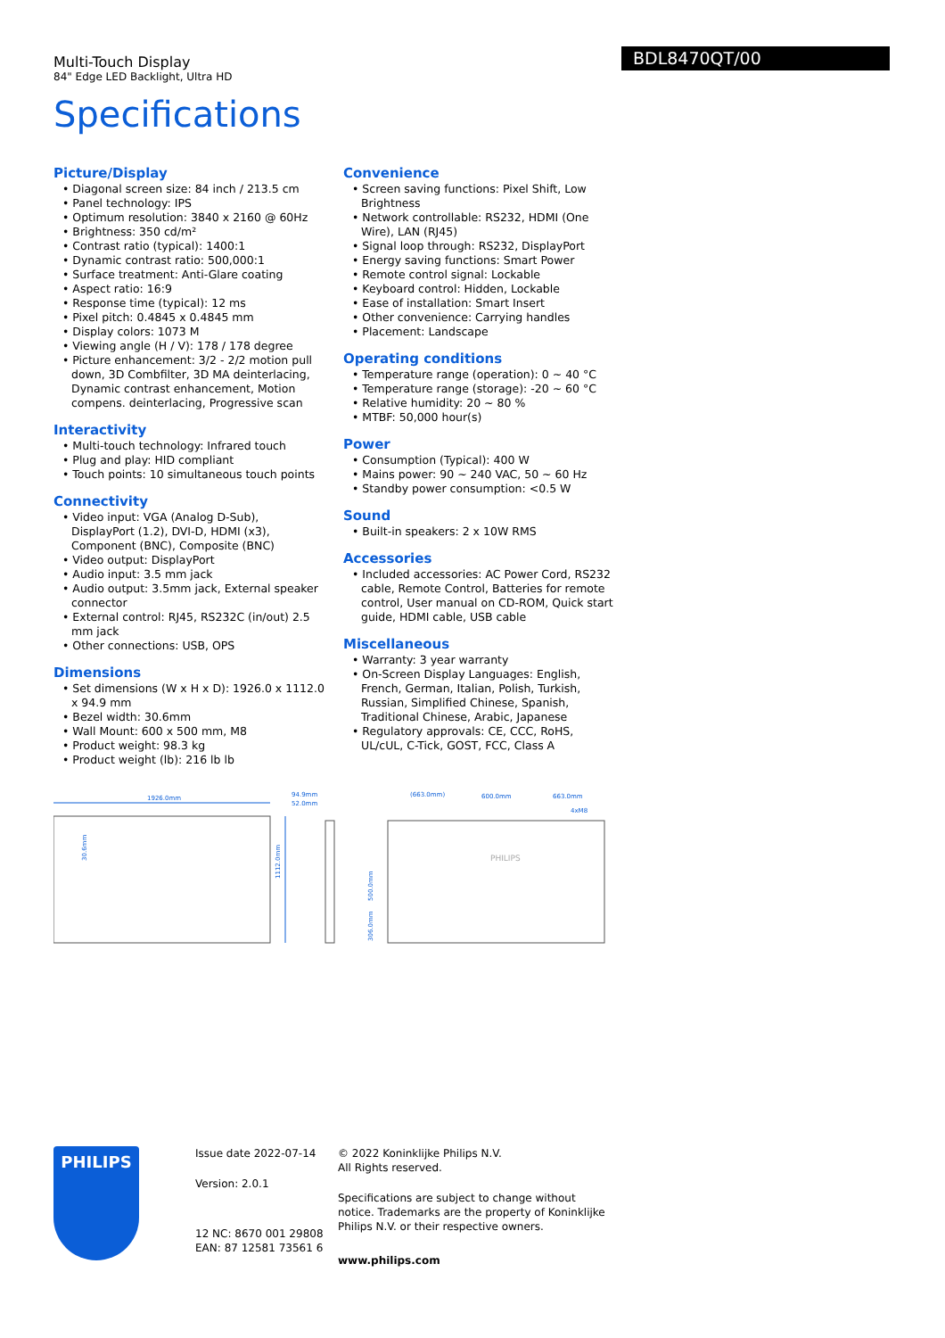Multi-Touch Display
84" Edge LED Backlight, Ultra HD
BDL8470QT/00
Specifications
Picture/Display
• Diagonal screen size: 84 inch / 213.5 cm
• Panel technology: IPS
• Optimum resolution: 3840 x 2160 @ 60Hz
• Brightness: 350 cd/m²
• Contrast ratio (typical): 1400:1
• Dynamic contrast ratio: 500,000:1
• Surface treatment: Anti-Glare coating
• Aspect ratio: 16:9
• Response time (typical): 12 ms
• Pixel pitch: 0.4845 x 0.4845 mm
• Display colors: 1073 M
• Viewing angle (H / V): 178 / 178 degree
• Picture enhancement: 3/2 - 2/2 motion pull down, 3D Combfilter, 3D MA deinterlacing, Dynamic contrast enhancement, Motion compens. deinterlacing, Progressive scan
Interactivity
• Multi-touch technology: Infrared touch
• Plug and play: HID compliant
• Touch points: 10 simultaneous touch points
Connectivity
• Video input: VGA (Analog D-Sub), DisplayPort (1.2), DVI-D, HDMI (x3), Component (BNC), Composite (BNC)
• Video output: DisplayPort
• Audio input: 3.5 mm jack
• Audio output: 3.5mm jack, External speaker connector
• External control: RJ45, RS232C (in/out) 2.5 mm jack
• Other connections: USB, OPS
Dimensions
• Set dimensions (W x H x D): 1926.0 x 1112.0 x 94.9 mm
• Bezel width: 30.6mm
• Wall Mount: 600 x 500 mm, M8
• Product weight: 98.3 kg
• Product weight (lb): 216 lb lb
Convenience
• Screen saving functions: Pixel Shift, Low Brightness
• Network controllable: RS232, HDMI (One Wire), LAN (RJ45)
• Signal loop through: RS232, DisplayPort
• Energy saving functions: Smart Power
• Remote control signal: Lockable
• Keyboard control: Hidden, Lockable
• Ease of installation: Smart Insert
• Other convenience: Carrying handles
• Placement: Landscape
Operating conditions
• Temperature range (operation): 0 ~ 40 °C
• Temperature range (storage): -20 ~ 60 °C
• Relative humidity: 20 ~ 80 %
• MTBF: 50,000 hour(s)
Power
• Consumption (Typical): 400 W
• Mains power: 90 ~ 240 VAC, 50 ~ 60 Hz
• Standby power consumption: <0.5 W
Sound
• Built-in speakers: 2 x 10W RMS
Accessories
• Included accessories: AC Power Cord, RS232 cable, Remote Control, Batteries for remote control, User manual on CD-ROM, Quick start guide, HDMI cable, USB cable
Miscellaneous
• Warranty: 3 year warranty
• On-Screen Display Languages: English, French, German, Italian, Polish, Turkish, Russian, Simplified Chinese, Spanish, Traditional Chinese, Arabic, Japanese
• Regulatory approvals: CE, CCC, RoHS, UL/cUL, C-Tick, GOST, FCC, Class A
1926.0mm
1112.0mm
30.6mm
94.9mm
52.0mm
(663.0mm)
600.0mm
663.0mm
4xM8
PHILIPS
500.0mm
306.0mm
PHILIPS
Issue date 2022-07-14
Version: 2.0.1
12 NC: 8670 001 29808
EAN: 87 12581 73561 6
© 2022 Koninklijke Philips N.V.
All Rights reserved.
Specifications are subject to change without notice. Trademarks are the property of Koninklijke Philips N.V. or their respective owners.
www.philips.com